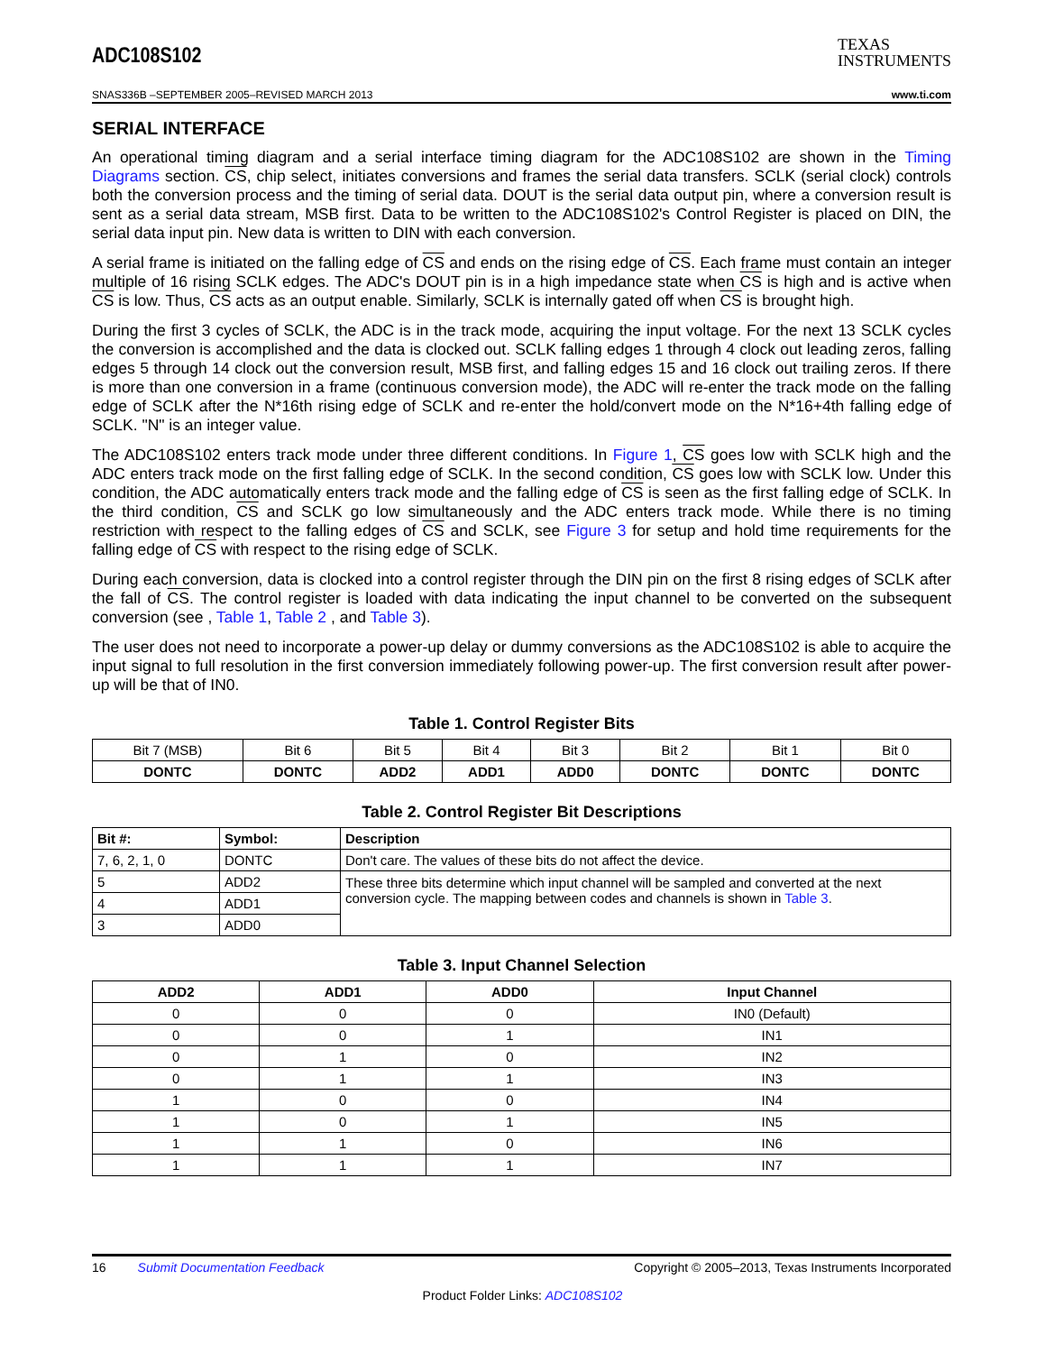ADC108S102
TEXAS
INSTRUMENTS
SNAS336B –SEPTEMBER 2005–REVISED MARCH 2013 www.ti.com
SERIAL INTERFACE
An operational timing diagram and a serial interface timing diagram for the ADC108S102 are shown in the Timing Diagrams section. CS, chip select, initiates conversions and frames the serial data transfers. SCLK (serial clock) controls both the conversion process and the timing of serial data. DOUT is the serial data output pin, where a conversion result is sent as a serial data stream, MSB first. Data to be written to the ADC108S102's Control Register is placed on DIN, the serial data input pin. New data is written to DIN with each conversion.
A serial frame is initiated on the falling edge of CS and ends on the rising edge of CS. Each frame must contain an integer multiple of 16 rising SCLK edges. The ADC's DOUT pin is in a high impedance state when CS is high and is active when CS is low. Thus, CS acts as an output enable. Similarly, SCLK is internally gated off when CS is brought high.
During the first 3 cycles of SCLK, the ADC is in the track mode, acquiring the input voltage. For the next 13 SCLK cycles the conversion is accomplished and the data is clocked out. SCLK falling edges 1 through 4 clock out leading zeros, falling edges 5 through 14 clock out the conversion result, MSB first, and falling edges 15 and 16 clock out trailing zeros. If there is more than one conversion in a frame (continuous conversion mode), the ADC will re-enter the track mode on the falling edge of SCLK after the N*16th rising edge of SCLK and re-enter the hold/convert mode on the N*16+4th falling edge of SCLK. "N" is an integer value.
The ADC108S102 enters track mode under three different conditions. In Figure 1, CS goes low with SCLK high and the ADC enters track mode on the first falling edge of SCLK. In the second condition, CS goes low with SCLK low. Under this condition, the ADC automatically enters track mode and the falling edge of CS is seen as the first falling edge of SCLK. In the third condition, CS and SCLK go low simultaneously and the ADC enters track mode. While there is no timing restriction with respect to the falling edges of CS and SCLK, see Figure 3 for setup and hold time requirements for the falling edge of CS with respect to the rising edge of SCLK.
During each conversion, data is clocked into a control register through the DIN pin on the first 8 rising edges of SCLK after the fall of CS. The control register is loaded with data indicating the input channel to be converted on the subsequent conversion (see , Table 1, Table 2 , and Table 3).
The user does not need to incorporate a power-up delay or dummy conversions as the ADC108S102 is able to acquire the input signal to full resolution in the first conversion immediately following power-up. The first conversion result after power-up will be that of IN0.
Table 1. Control Register Bits
| Bit 7 (MSB) | Bit 6 | Bit 5 | Bit 4 | Bit 3 | Bit 2 | Bit 1 | Bit 0 |
| DONTC | DONTC | ADD2 | ADD1 | ADD0 | DONTC | DONTC | DONTC |
Table 2. Control Register Bit Descriptions
| Bit #: | Symbol: | Description |
| --- | --- | --- |
| 7, 6, 2, 1, 0 | DONTC | Don't care. The values of these bits do not affect the device. |
| 5 | ADD2 | These three bits determine which input channel will be sampled and converted at the next conversion cycle. The mapping between codes and channels is shown in Table 3 . |
| 4 | ADD1 | |
| 3 | ADD0 | |
Table 3. Input Channel Selection
| ADD2 | ADD1 | ADD0 | Input Channel |
| --- | --- | --- | --- |
| 0 | 0 | 0 | IN0 (Default) |
| 0 | 0 | 1 | IN1 |
| 0 | 1 | 0 | IN2 |
| 0 | 1 | 1 | IN3 |
| 1 | 0 | 0 | IN4 |
| 1 | 0 | 1 | IN5 |
| 1 | 1 | 0 | IN6 |
| 1 | 1 | 1 | IN7 |
16 Submit Documentation Feedback Copyright © 2005–2013, Texas Instruments Incorporated
Product Folder Links: ADC108S102